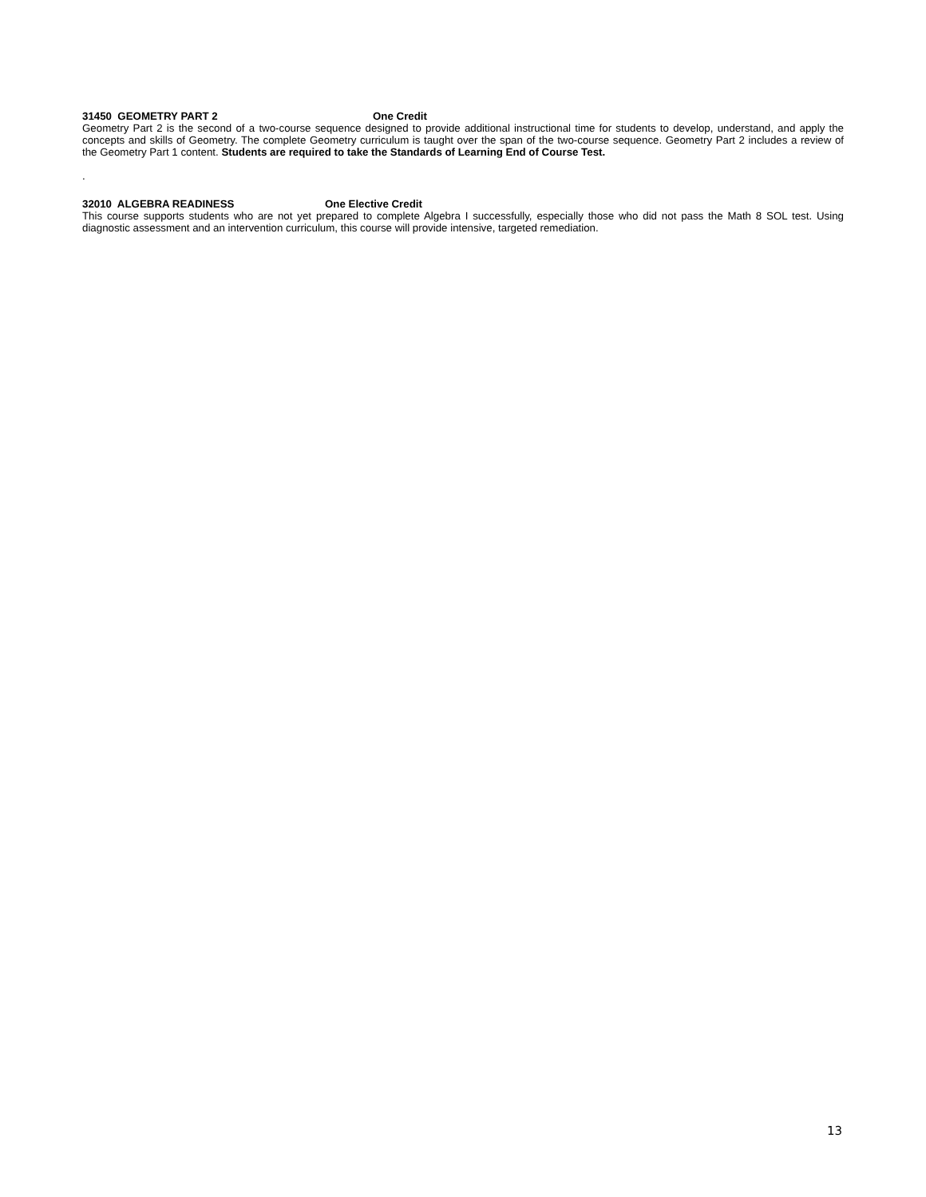31450 GEOMETRY PART 2 One Credit
Geometry Part 2 is the second of a two-course sequence designed to provide additional instructional time for students to develop, understand, and apply the concepts and skills of Geometry. The complete Geometry curriculum is taught over the span of the two-course sequence. Geometry Part 2 includes a review of the Geometry Part 1 content. Students are required to take the Standards of Learning End of Course Test.
.
32010 ALGEBRA READINESS One Elective Credit
This course supports students who are not yet prepared to complete Algebra I successfully, especially those who did not pass the Math 8 SOL test. Using diagnostic assessment and an intervention curriculum, this course will provide intensive, targeted remediation.
13